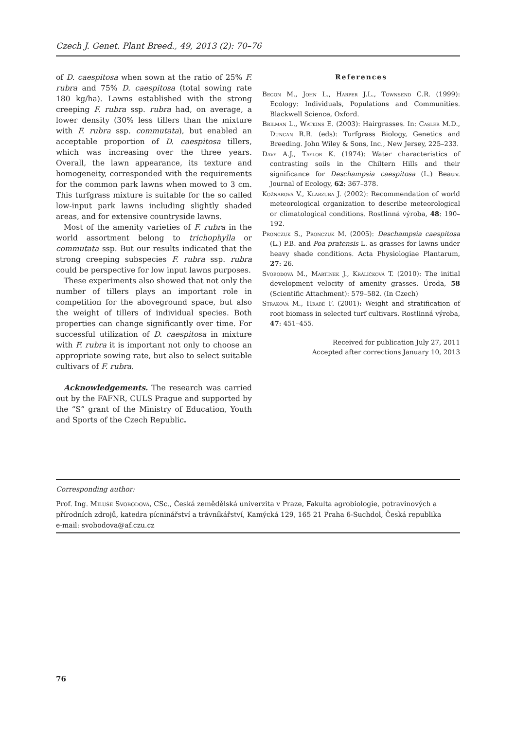Czech J. Genet. Plant Breed., 49, 2013 (2): 70–76
of D. caespitosa when sown at the ratio of 25% F. rubra and 75% D. caespitosa (total sowing rate 180 kg/ha). Lawns established with the strong creeping F. rubra ssp. rubra had, on average, a lower density (30% less tillers than the mixture with F. rubra ssp. commutata), but enabled an acceptable proportion of D. caespitosa tillers, which was increasing over the three years. Overall, the lawn appearance, its texture and homogeneity, corresponded with the requirements for the common park lawns when mowed to 3 cm. This turfgrass mixture is suitable for the so called low-input park lawns including slightly shaded areas, and for extensive countryside lawns.
Most of the amenity varieties of F. rubra in the world assortment belong to trichophylla or commutata ssp. But our results indicated that the strong creeping subspecies F. rubra ssp. rubra could be perspective for low input lawns purposes.
These experiments also showed that not only the number of tillers plays an important role in competition for the aboveground space, but also the weight of tillers of individual species. Both properties can change significantly over time. For successful utilization of D. caespitosa in mixture with F. rubra it is important not only to choose an appropriate sowing rate, but also to select suitable cultivars of F. rubra.
Acknowledgements. The research was carried out by the FAFNR, CULS Prague and supported by the “S” grant of the Ministry of Education, Youth and Sports of the Czech Republic.
References
Begon M., John L., Harper J.L., Townsend C.R. (1999): Ecology: Individuals, Populations and Communities. Blackwell Science, Oxford.
Brilman L., Watkins E. (2003): Hairgrasses. In: Casler M.D., Duncan R.R. (eds): Turfgrass Biology, Genetics and Breeding. John Wiley & Sons, Inc., New Jersey, 225–233.
Davy A.J., Taylor K. (1974): Water characteristics of contrasting soils in the Chiltern Hills and their significance for Deschampsia caespitosa (L.) Beauv. Journal of Ecology, 62: 367–378.
Kožnarová V., Klabzuba J. (2002): Recommendation of world meteorological organization to describe meteorological or climatological conditions. Rostlinná výroba, 48: 190–192.
Pronczuk S., Pronczuk M. (2005): Deschampsia caespitosa (L.) P.B. and Poa pratensis L. as grasses for lawns under heavy shade conditions. Acta Physiologiae Plantarum, 27: 26.
Svobodová M., Martinek J., Králíčková T. (2010): The initial development velocity of amenity grasses. Úroda, 58 (Scientific Attachment): 579–582. (In Czech)
Straková M., Hrabě F. (2001): Weight and stratification of root biomass in selected turf cultivars. Rostlinná výroba, 47: 451–455.
Received for publication July 27, 2011
Accepted after corrections January 10, 2013
Corresponding author:
Prof. Ing. Miluše Svobodová, CSc., Česká zemědělská univerzita v Praze, Fakulta agrobiologie, potravinových a přírodních zdrojů, katedra pícninářství a trávníkářství, Kamýcká 129, 165 21 Praha 6-Suchdol, Česká republika
e-mail: svobodova@af.czu.cz
76